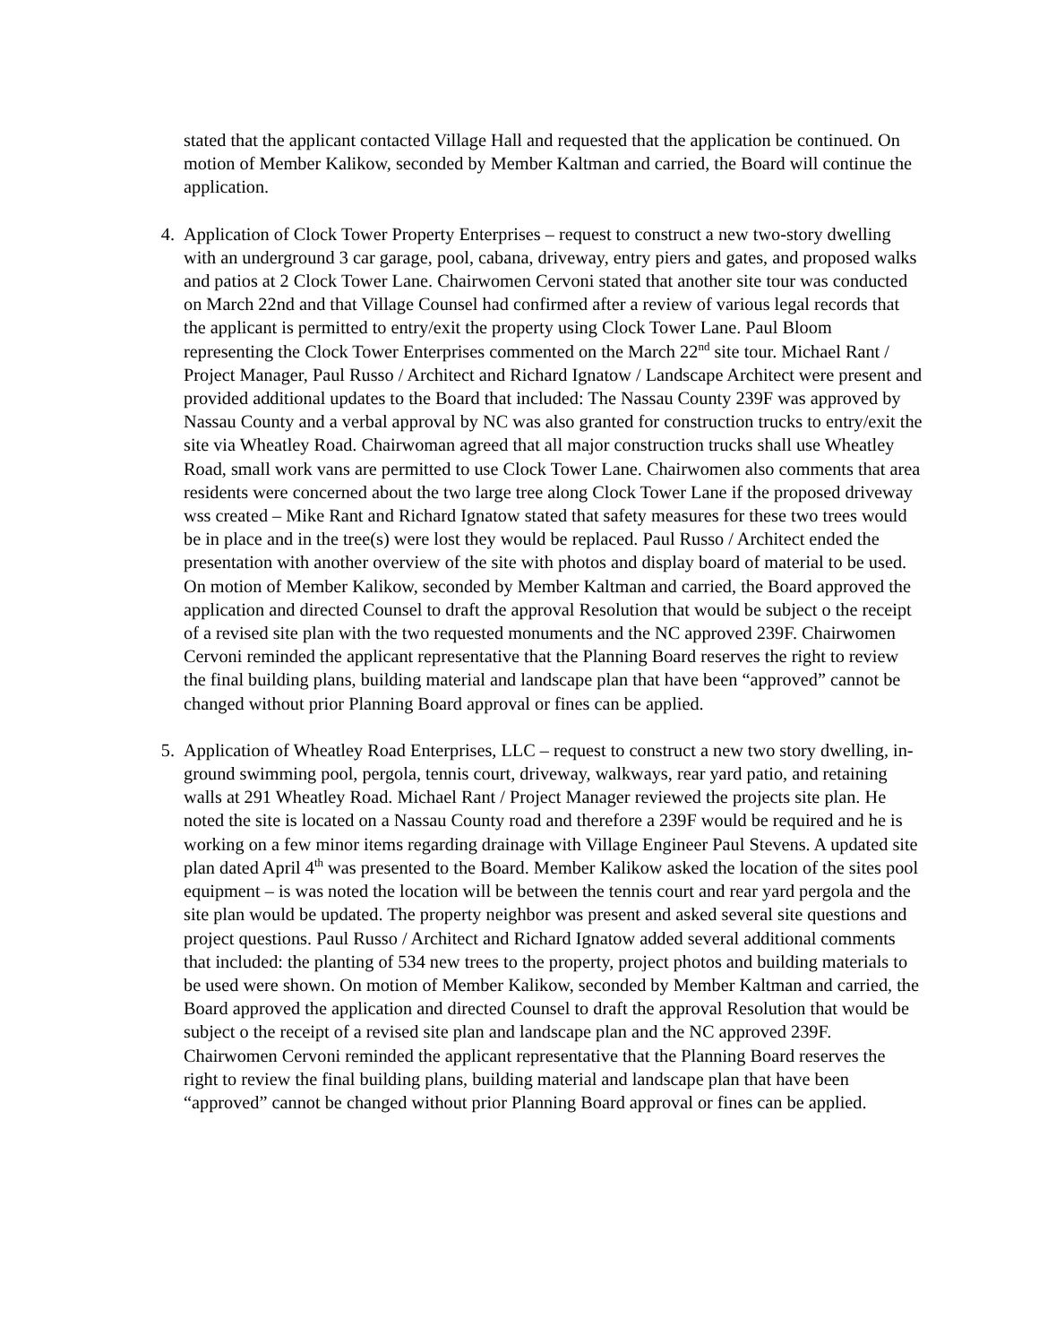stated that the applicant contacted Village Hall and requested that the application be continued. On motion of Member Kalikow, seconded by Member Kaltman and carried, the Board will continue the application.
4. Application of Clock Tower Property Enterprises – request to construct a new two-story dwelling with an underground 3 car garage, pool, cabana, driveway, entry piers and gates, and proposed walks and patios at 2 Clock Tower Lane. Chairwomen Cervoni stated that another site tour was conducted on March 22nd and that Village Counsel had confirmed after a review of various legal records that the applicant is permitted to entry/exit the property using Clock Tower Lane. Paul Bloom representing the Clock Tower Enterprises commented on the March 22<sup>nd</sup> site tour. Michael Rant / Project Manager, Paul Russo / Architect and Richard Ignatow / Landscape Architect were present and provided additional updates to the Board that included: The Nassau County 239F was approved by Nassau County and a verbal approval by NC was also granted for construction trucks to entry/exit the site via Wheatley Road. Chairwoman agreed that all major construction trucks shall use Wheatley Road, small work vans are permitted to use Clock Tower Lane. Chairwomen also comments that area residents were concerned about the two large tree along Clock Tower Lane if the proposed driveway wss created – Mike Rant and Richard Ignatow stated that safety measures for these two trees would be in place and in the tree(s) were lost they would be replaced. Paul Russo / Architect ended the presentation with another overview of the site with photos and display board of material to be used. On motion of Member Kalikow, seconded by Member Kaltman and carried, the Board approved the application and directed Counsel to draft the approval Resolution that would be subject o the receipt of a revised site plan with the two requested monuments and the NC approved 239F. Chairwomen Cervoni reminded the applicant representative that the Planning Board reserves the right to review the final building plans, building material and landscape plan that have been “approved” cannot be changed without prior Planning Board approval or fines can be applied.
5. Application of Wheatley Road Enterprises, LLC – request to construct a new two story dwelling, in-ground swimming pool, pergola, tennis court, driveway, walkways, rear yard patio, and retaining walls at 291 Wheatley Road. Michael Rant / Project Manager reviewed the projects site plan. He noted the site is located on a Nassau County road and therefore a 239F would be required and he is working on a few minor items regarding drainage with Village Engineer Paul Stevens. A updated site plan dated April 4<sup>th</sup> was presented to the Board. Member Kalikow asked the location of the sites pool equipment – is was noted the location will be between the tennis court and rear yard pergola and the site plan would be updated. The property neighbor was present and asked several site questions and project questions. Paul Russo / Architect and Richard Ignatow added several additional comments that included: the planting of 534 new trees to the property, project photos and building materials to be used were shown. On motion of Member Kalikow, seconded by Member Kaltman and carried, the Board approved the application and directed Counsel to draft the approval Resolution that would be subject o the receipt of a revised site plan and landscape plan and the NC approved 239F. Chairwomen Cervoni reminded the applicant representative that the Planning Board reserves the right to review the final building plans, building material and landscape plan that have been “approved” cannot be changed without prior Planning Board approval or fines can be applied.